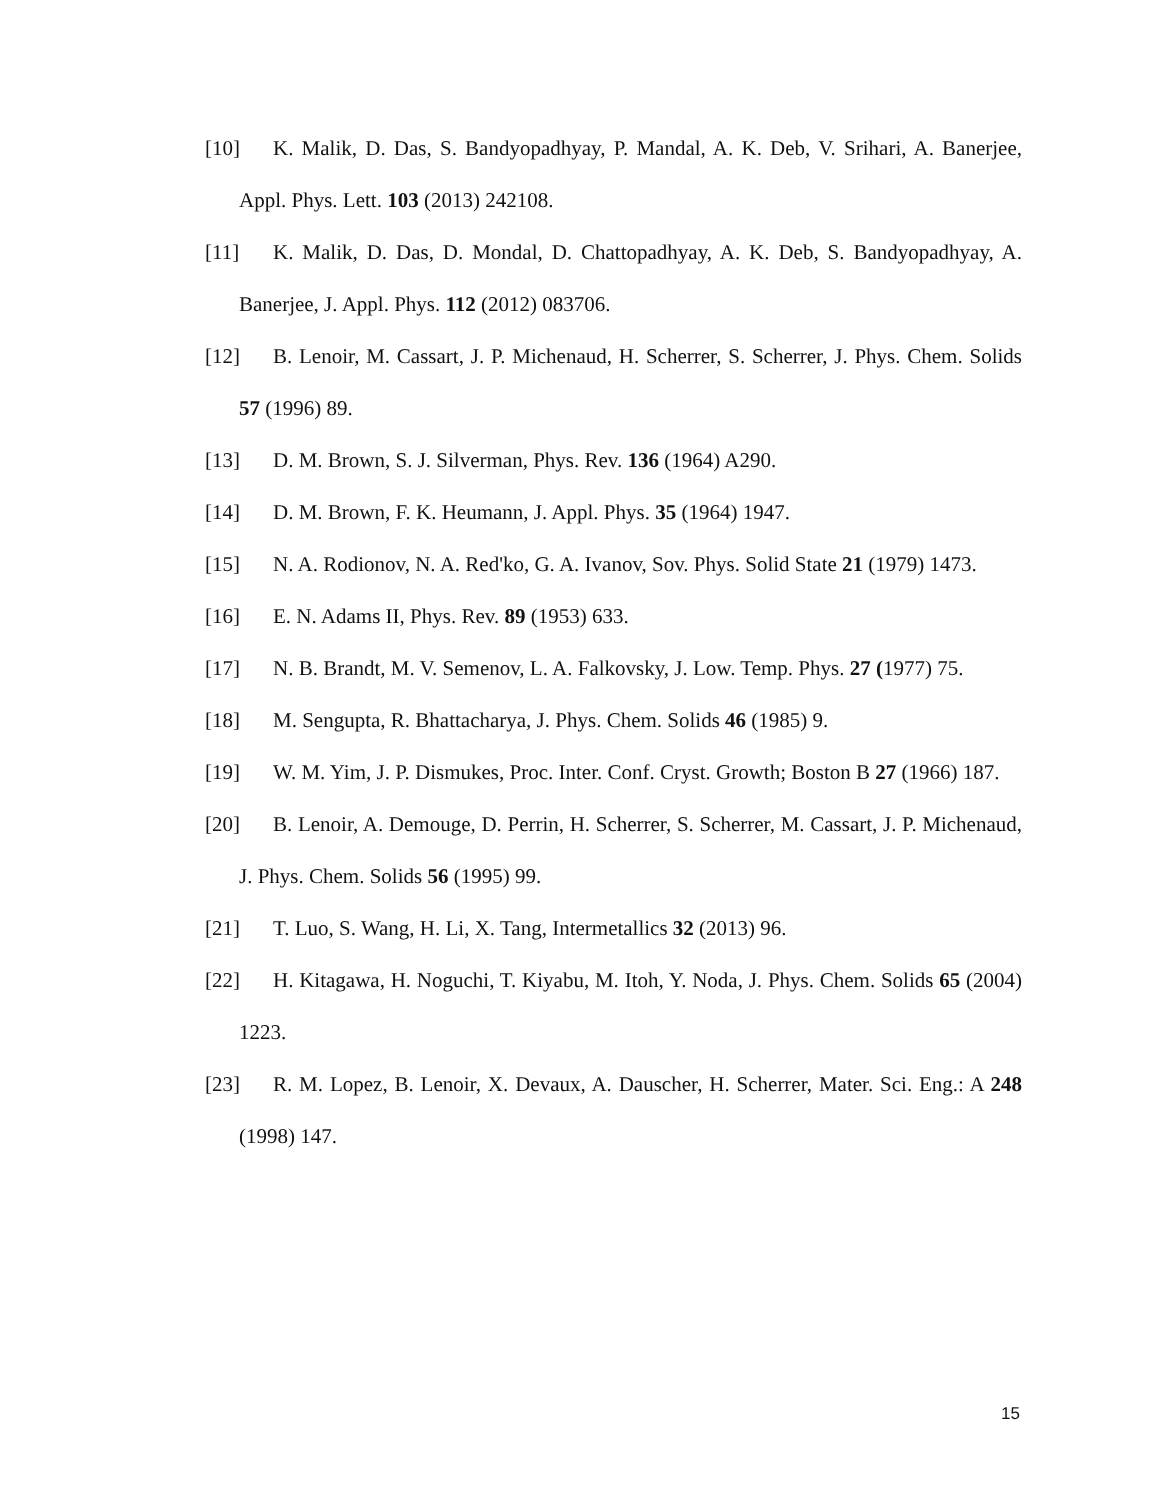[10] K. Malik, D. Das, S. Bandyopadhyay, P. Mandal, A. K. Deb, V. Srihari, A. Banerjee, Appl. Phys. Lett. 103 (2013) 242108.
[11] K. Malik, D. Das, D. Mondal, D. Chattopadhyay, A. K. Deb, S. Bandyopadhyay, A. Banerjee, J. Appl. Phys. 112 (2012) 083706.
[12] B. Lenoir, M. Cassart, J. P. Michenaud, H. Scherrer, S. Scherrer, J. Phys. Chem. Solids 57 (1996) 89.
[13] D. M. Brown, S. J. Silverman, Phys. Rev. 136 (1964) A290.
[14] D. M. Brown, F. K. Heumann, J. Appl. Phys. 35 (1964) 1947.
[15] N. A. Rodionov, N. A. Red'ko, G. A. Ivanov, Sov. Phys. Solid State 21 (1979) 1473.
[16] E. N. Adams II, Phys. Rev. 89 (1953) 633.
[17] N. B. Brandt, M. V. Semenov, L. A. Falkovsky, J. Low. Temp. Phys. 27 (1977) 75.
[18] M. Sengupta, R. Bhattacharya, J. Phys. Chem. Solids 46 (1985) 9.
[19] W. M. Yim, J. P. Dismukes, Proc. Inter. Conf. Cryst. Growth; Boston B 27 (1966) 187.
[20] B. Lenoir, A. Demouge, D. Perrin, H. Scherrer, S. Scherrer, M. Cassart, J. P. Michenaud, J. Phys. Chem. Solids 56 (1995) 99.
[21] T. Luo, S. Wang, H. Li, X. Tang, Intermetallics 32 (2013) 96.
[22] H. Kitagawa, H. Noguchi, T. Kiyabu, M. Itoh, Y. Noda, J. Phys. Chem. Solids 65 (2004) 1223.
[23] R. M. Lopez, B. Lenoir, X. Devaux, A. Dauscher, H. Scherrer, Mater. Sci. Eng.: A 248 (1998) 147.
15